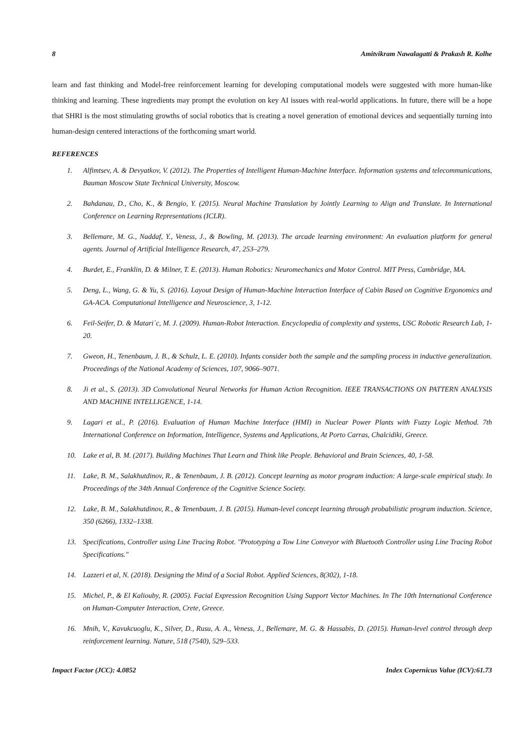8 Amitvikram Nawalagatti & Prakash R. Kolhe
learn and fast thinking and Model-free reinforcement learning for developing computational models were suggested with more human-like thinking and learning. These ingredients may prompt the evolution on key AI issues with real-world applications. In future, there will be a hope that SHRI is the most stimulating growths of social robotics that is creating a novel generation of emotional devices and sequentially turning into human-design centered interactions of the forthcoming smart world.
REFERENCES
1. Alfimtsev, A. & Devyatkov, V. (2012). The Properties of Intelligent Human-Machine Interface. Information systems and telecommunications, Bauman Moscow State Technical University, Moscow.
2. Bahdanau, D., Cho, K., & Bengio, Y. (2015). Neural Machine Translation by Jointly Learning to Align and Translate. In International Conference on Learning Representations (ICLR).
3. Bellemare, M. G., Naddaf, Y., Veness, J., & Bowling, M. (2013). The arcade learning environment: An evaluation platform for general agents. Journal of Artificial Intelligence Research, 47, 253–279.
4. Burdet, E., Franklin, D. & Milner, T. E. (2013). Human Robotics: Neuromechanics and Motor Control. MIT Press, Cambridge, MA.
5. Deng, L., Wang, G. & Yu, S. (2016). Layout Design of Human-Machine Interaction Interface of Cabin Based on Cognitive Ergonomics and GA-ACA. Computational Intelligence and Neuroscience, 3, 1-12.
6. Feil-Seifer, D. & Matari´c, M. J. (2009). Human-Robot Interaction. Encyclopedia of complexity and systems, USC Robotic Research Lab, 1-20.
7. Gweon, H., Tenenbaum, J. B., & Schulz, L. E. (2010). Infants consider both the sample and the sampling process in inductive generalization. Proceedings of the National Academy of Sciences, 107, 9066–9071.
8. Ji et al., S. (2013). 3D Convolutional Neural Networks for Human Action Recognition. IEEE TRANSACTIONS ON PATTERN ANALYSIS AND MACHINE INTELLIGENCE, 1-14.
9. Lagari et al., P. (2016). Evaluation of Human Machine Interface (HMI) in Nuclear Power Plants with Fuzzy Logic Method. 7th International Conference on Information, Intelligence, Systems and Applications, At Porto Carras, Chalcidiki, Greece.
10. Lake et al, B. M. (2017). Building Machines That Learn and Think like People. Behavioral and Brain Sciences, 40, 1-58.
11. Lake, B. M., Salakhutdinov, R., & Tenenbaum, J. B. (2012). Concept learning as motor program induction: A large-scale empirical study. In Proceedings of the 34th Annual Conference of the Cognitive Science Society.
12. Lake, B. M., Salakhutdinov, R., & Tenenbaum, J. B. (2015). Human-level concept learning through probabilistic program induction. Science, 350 (6266), 1332–1338.
13. Specifications, Controller using Line Tracing Robot. "Prototyping a Tow Line Conveyor with Bluetooth Controller using Line Tracing Robot Specifications."
14. Lazzeri et al, N. (2018). Designing the Mind of a Social Robot. Applied Sciences, 8(302), 1-18.
15. Michel, P., & El Kaliouby, R. (2005). Facial Expression Recognition Using Support Vector Machines. In The 10th International Conference on Human-Computer Interaction, Crete, Greece.
16. Mnih, V., Kavukcuoglu, K., Silver, D., Rusu, A. A., Veness, J., Bellemare, M. G. & Hassabis, D. (2015). Human-level control through deep reinforcement learning. Nature, 518 (7540), 529–533.
Impact Factor (JCC): 4.0852 Index Copernicus Value (ICV):61.73